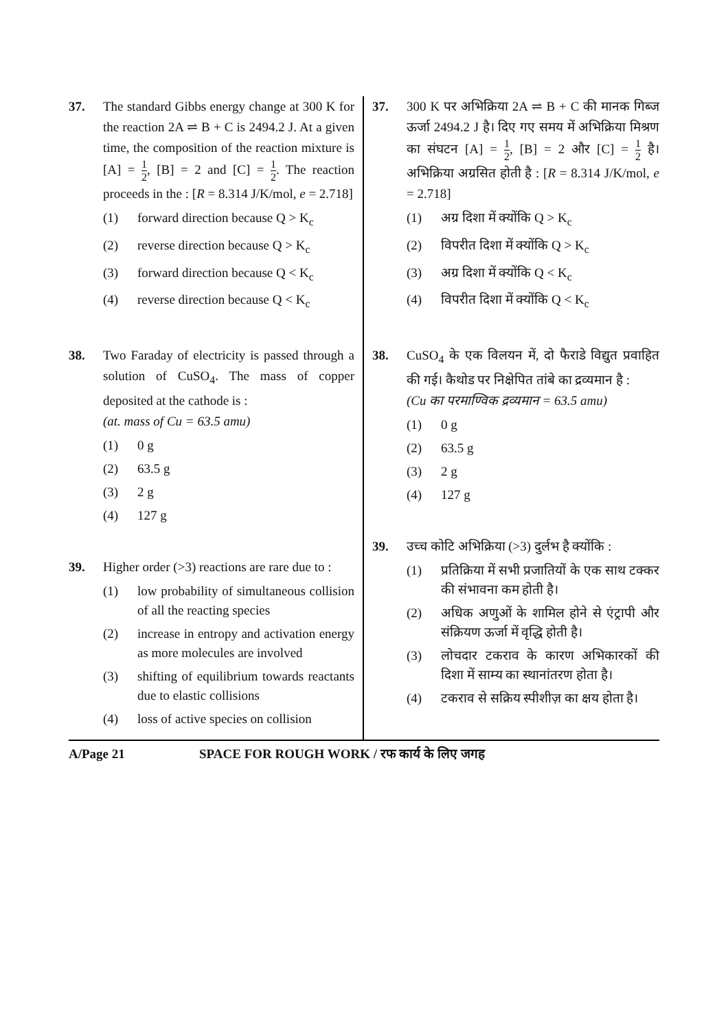37. The standard Gibbs energy change at 300 K for the reaction 2A ⇌ B + C is 2494.2 J. At a given time, the composition of the reaction mixture is [A] = 1 2, [B] = 2 and [C] = 1 2. The reaction proceeds in the : [R = 8.314 J/K/mol, e = 2.718]
(1) forward direction because Q > K<sub>c</sub>
(2) reverse direction because Q > K<sub>c</sub>
(3) forward direction because Q < K<sub>c</sub>
(4) reverse direction because Q < K<sub>c</sub>
38. Two Faraday of electricity is passed through a solution of CuSO<sub>4</sub>. The mass of copper deposited at the cathode is :
(at. mass of Cu = 63.5 amu)
(1) 0 g
(2) 63.5 g
(3) 2 g
(4) 127 g
39. Higher order (>3) reactions are rare due to :
(1) low probability of simultaneous collision of all the reacting species
(2) increase in entropy and activation energy as more molecules are involved
(3) shifting of equilibrium towards reactants due to elastic collisions
(4) loss of active species on collision
37. 300 K पर अभिक्रिया 2A ⇌ B + C की मानक गिब्ज ऊर्जा 2494.2 J है। दिए गए समय में अभिक्रिया मिश्रण का संघटन [A] = 1 2, [B] = 2 और [C] = 1 2 है। अभिक्रिया अग्रसित होती है : [R = 8.314 J/K/mol, e = 2.718]
(1) अग्र दिशा में क्योंकि Q > K<sub>c</sub>
(2) विपरीत दिशा में क्योंकि Q > K<sub>c</sub>
(3) अग्र दिशा में क्योंकि Q < K<sub>c</sub>
(4) विपरीत दिशा में क्योंकि Q < K<sub>c</sub>
38. CuSO<sub>4</sub> के एक विलयन में, दो फैराडे विद्युत प्रवाहित की गई। कैथोड पर निक्षेपित तांबे का द्रव्यमान है :
(Cu का परमाण्विक द्रव्यमान = 63.5 amu)
(1) 0 g
(2) 63.5 g
(3) 2 g
(4) 127 g
39. उच्च कोटि अभिक्रिया (>3) दुर्लभ है क्योंकि :
(1) प्रतिक्रिया में सभी प्रजातियों के एक साथ टक्कर की संभावना कम होती है।
(2) अधिक अणुओं के शामिल होने से एंट्रापी और संक्रियण ऊर्जा में वृद्धि होती है।
(3) लोचदार टकराव के कारण अभिकारकों की दिशा में साम्य का स्थानांतरण होता है।
(4) टकराव से सक्रिय स्पीशीज़ का क्षय होता है।
A/Page 21 SPACE FOR ROUGH WORK / रफ कार्य के लिए जगह